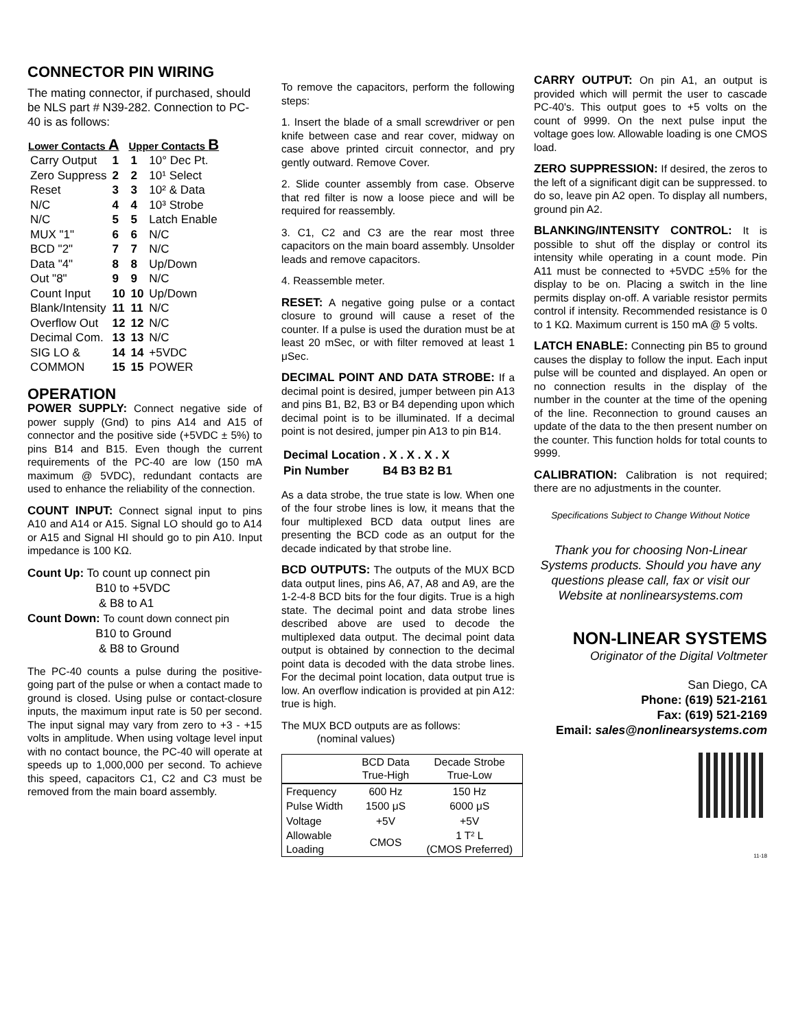CONNECTOR PIN WIRING
The mating connector, if purchased, should be NLS part # N39-282. Connection to PC-40 is as follows:
| Lower Contacts A | | Upper Contacts B | |
| --- | --- | --- | --- |
| Carry Output | 1 | 1 | 10° Dec Pt. |
| Zero Suppress | 2 | 2 | 10¹ Select |
| Reset | 3 | 3 | 10² & Data |
| N/C | 4 | 4 | 10³ Strobe |
| N/C | 5 | 5 | Latch Enable |
| MUX "1" | 6 | 6 | N/C |
| BCD "2" | 7 | 7 | N/C |
| Data "4" | 8 | 8 | Up/Down |
| Out "8" | 9 | 9 | N/C |
| Count Input | 10 | 10 | Up/Down |
| Blank/Intensity | 11 | 11 | N/C |
| Overflow Out | 12 | 12 | N/C |
| Decimal Com. | 13 | 13 | N/C |
| SIG LO & | 14 | 14 | +5VDC |
| COMMON | 15 | 15 | POWER |
OPERATION
POWER SUPPLY: Connect negative side of power supply (Gnd) to pins A14 and A15 of connector and the positive side (+5VDC ± 5%) to pins B14 and B15. Even though the current requirements of the PC-40 are low (150 mA maximum @ 5VDC), redundant contacts are used to enhance the reliability of the connection.
COUNT INPUT: Connect signal input to pins A10 and A14 or A15. Signal LO should go to A14 or A15 and Signal HI should go to pin A10. Input impedance is 100 KΩ.
Count Up: To count up connect pin
B10 to +5VDC
& B8 to A1
Count Down: To count down connect pin
B10 to Ground
& B8 to Ground
The PC-40 counts a pulse during the positive-going part of the pulse or when a contact made to ground is closed. Using pulse or contact-closure inputs, the maximum input rate is 50 per second. The input signal may vary from zero to +3 - +15 volts in amplitude. When using voltage level input with no contact bounce, the PC-40 will operate at speeds up to 1,000,000 per second. To achieve this speed, capacitors C1, C2 and C3 must be removed from the main board assembly.
To remove the capacitors, perform the following steps:
1. Insert the blade of a small screwdriver or pen knife between case and rear cover, midway on case above printed circuit connector, and pry gently outward. Remove Cover.
2. Slide counter assembly from case. Observe that red filter is now a loose piece and will be required for reassembly.
3. C1, C2 and C3 are the rear most three capacitors on the main board assembly. Unsolder leads and remove capacitors.
4. Reassemble meter.
RESET: A negative going pulse or a contact closure to ground will cause a reset of the counter. If a pulse is used the duration must be at least 20 mSec, or with filter removed at least 1 μSec.
DECIMAL POINT AND DATA STROBE: If a decimal point is desired, jumper between pin A13 and pins B1, B2, B3 or B4 depending upon which decimal point is to be illuminated. If a decimal point is not desired, jumper pin A13 to pin B14.
| Decimal Location | . X . X . X . X |
| Pin Number | B4 B3 B2 B1 |
As a data strobe, the true state is low. When one of the four strobe lines is low, it means that the four multiplexed BCD data output lines are presenting the BCD code as an output for the decade indicated by that strobe line.
BCD OUTPUTS: The outputs of the MUX BCD data output lines, pins A6, A7, A8 and A9, are the 1-2-4-8 BCD bits for the four digits. True is a high state. The decimal point and data strobe lines described above are used to decode the multiplexed data output. The decimal point data output is obtained by connection to the decimal point data is decoded with the data strobe lines. For the decimal point location, data output true is low. An overflow indication is provided at pin A12: true is high.
The MUX BCD outputs are as follows:
(nominal values)
| | BCD Data True-High | Decade Strobe True-Low |
| --- | --- | --- |
| Frequency | 600 Hz | 150 Hz |
| Pulse Width | 1500 μS | 6000 μS |
| Voltage | +5V | +5V |
| Allowable Loading | CMOS | 1 T² L (CMOS Preferred) |
CARRY OUTPUT: On pin A1, an output is provided which will permit the user to cascade PC-40's. This output goes to +5 volts on the count of 9999. On the next pulse input the voltage goes low. Allowable loading is one CMOS load.
ZERO SUPPRESSION: If desired, the zeros to the left of a significant digit can be suppressed. to do so, leave pin A2 open. To display all numbers, ground pin A2.
BLANKING/INTENSITY CONTROL: It is possible to shut off the display or control its intensity while operating in a count mode. Pin A11 must be connected to +5VDC ±5% for the display to be on. Placing a switch in the line permits display on-off. A variable resistor permits control if intensity. Recommended resistance is 0 to 1 KΩ. Maximum current is 150 mA @ 5 volts.
LATCH ENABLE: Connecting pin B5 to ground causes the display to follow the input. Each input pulse will be counted and displayed. An open or no connection results in the display of the number in the counter at the time of the opening of the line. Reconnection to ground causes an update of the data to the then present number on the counter. This function holds for total counts to 9999.
CALIBRATION: Calibration is not required; there are no adjustments in the counter.
Specifications Subject to Change Without Notice
Thank you for choosing Non-Linear Systems products. Should you have any questions please call, fax or visit our Website at nonlinearsystems.com
NON-LINEAR SYSTEMS
Originator of the Digital Voltmeter
San Diego, CA
Phone: (619) 521-2161
Fax: (619) 521-2169
Email: sales@nonlinearsystems.com
11-18